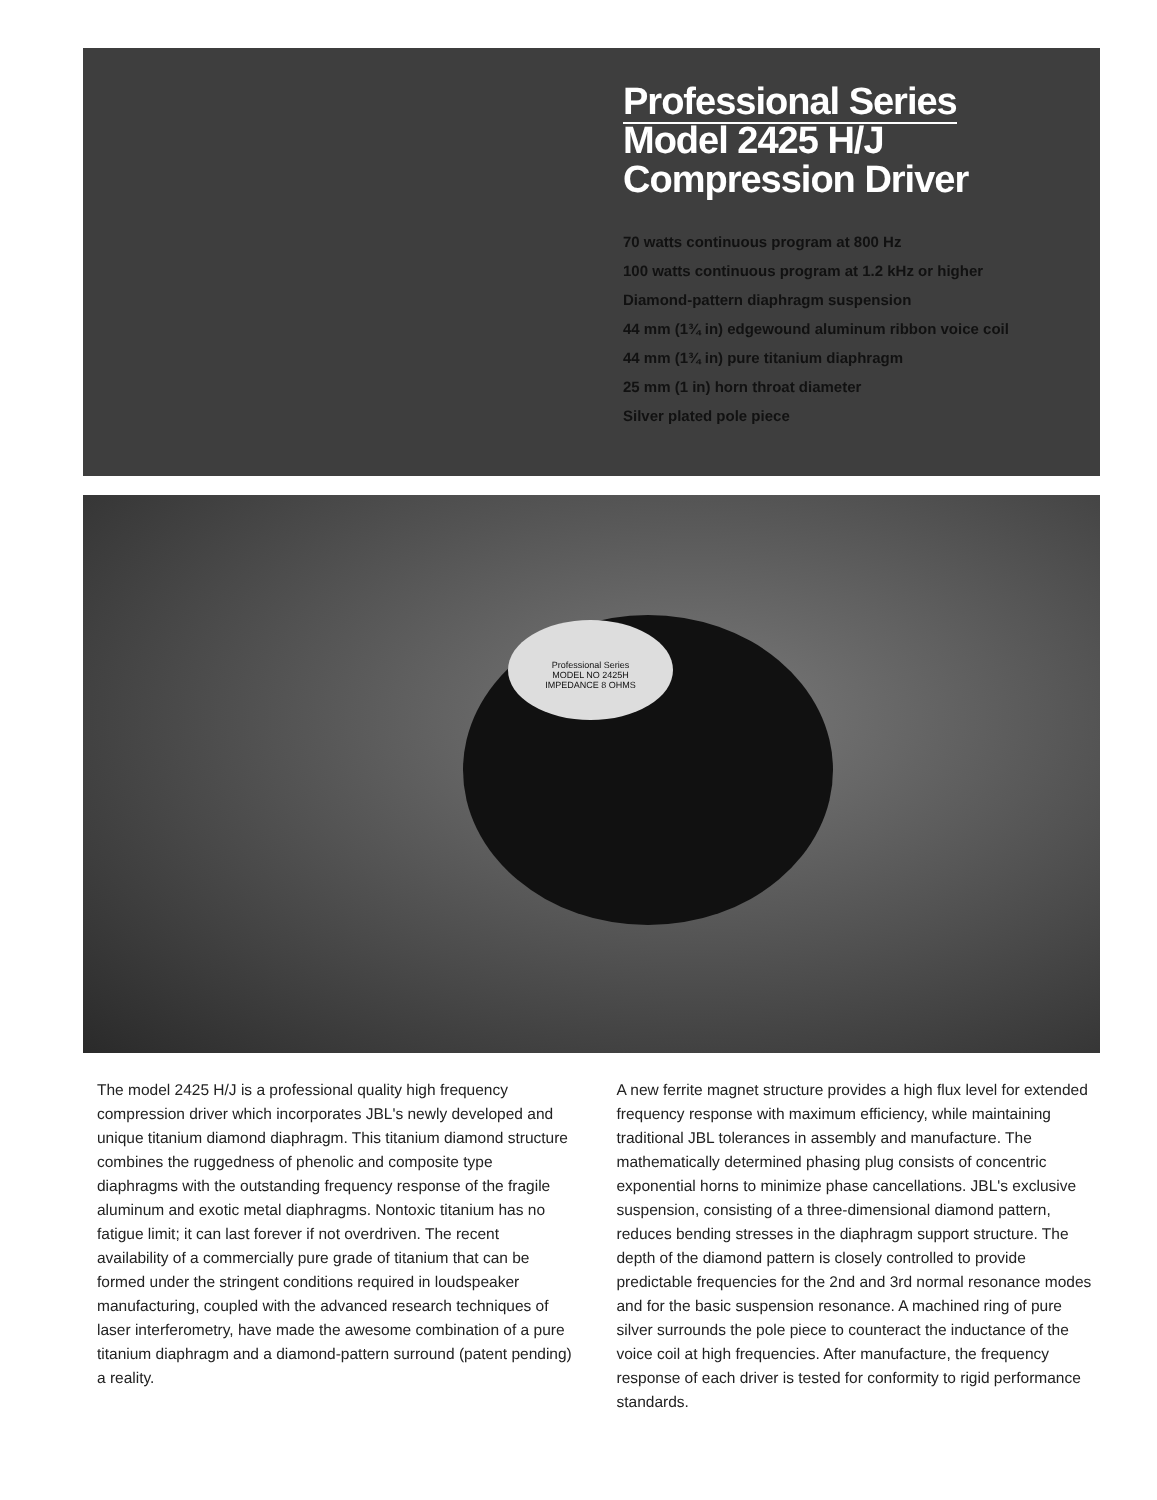Professional Series
Model 2425 H/J
Compression Driver
70 watts continuous program at 800 Hz
100 watts continuous program at 1.2 kHz or higher
Diamond-pattern diaphragm suspension
44 mm (1¾ in) edgewound aluminum ribbon voice coil
44 mm (1¾ in) pure titanium diaphragm
25 mm (1 in) horn throat diameter
Silver plated pole piece
Professional Series
MODEL NO 2425H
IMPEDANCE 8 OHMS
The model 2425 H/J is a professional quality high frequency compression driver which incorporates JBL's newly developed and unique titanium diamond diaphragm. This titanium diamond structure combines the ruggedness of phenolic and composite type diaphragms with the outstanding frequency response of the fragile aluminum and exotic metal diaphragms. Nontoxic titanium has no fatigue limit; it can last forever if not overdriven. The recent availability of a commercially pure grade of titanium that can be formed under the stringent conditions required in loudspeaker manufacturing, coupled with the advanced research techniques of laser interferometry, have made the awesome combination of a pure titanium diaphragm and a diamond-pattern surround (patent pending) a reality.
A new ferrite magnet structure provides a high flux level for extended frequency response with maximum efficiency, while maintaining traditional JBL tolerances in assembly and manufacture. The mathematically determined phasing plug consists of concentric exponential horns to minimize phase cancellations. JBL's exclusive suspension, consisting of a three-dimensional diamond pattern, reduces bending stresses in the diaphragm support structure. The depth of the diamond pattern is closely controlled to provide predictable frequencies for the 2nd and 3rd normal resonance modes and for the basic suspension resonance. A machined ring of pure silver surrounds the pole piece to counteract the inductance of the voice coil at high frequencies. After manufacture, the frequency response of each driver is tested for conformity to rigid performance standards.